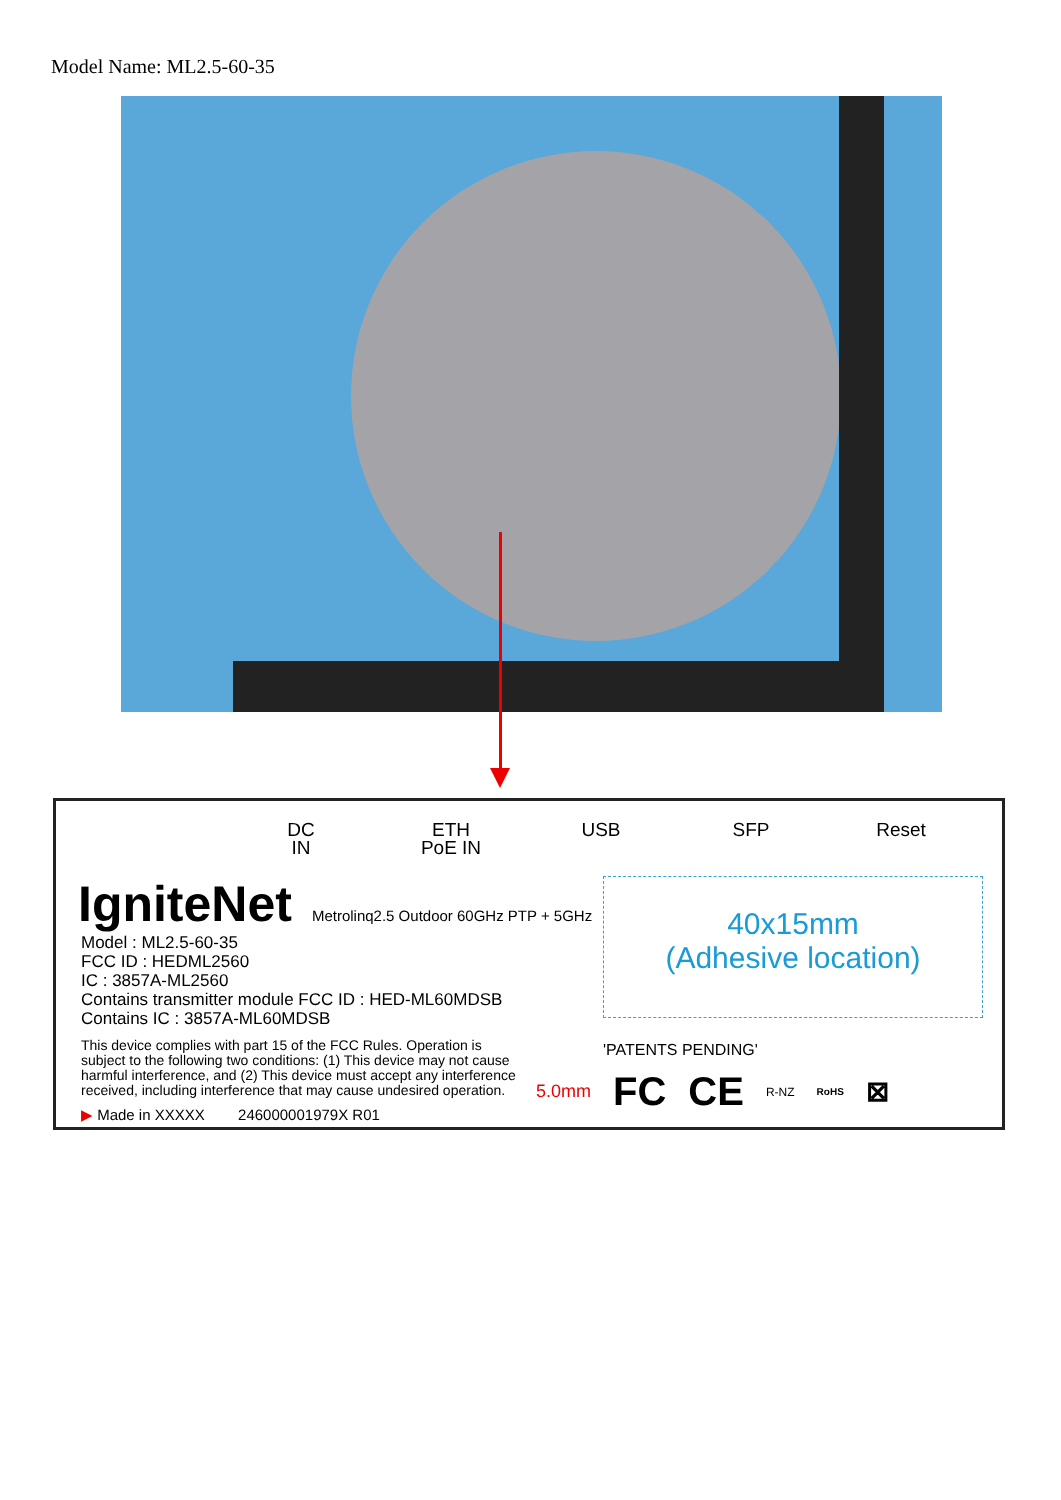Model Name: ML2.5-60-35
DC
IN
ETH
PoE IN
USB SFP Reset
IgniteNet
Metrolinq2.5 Outdoor 60GHz PTP + 5GHz
Model : ML2.5-60-35
FCC ID : HEDML2560
IC : 3857A-ML2560
Contains transmitter module FCC ID : HED-ML60MDSB
Contains IC : 3857A-ML60MDSB
This device complies with part 15 of the FCC Rules. Operation is subject to the following two conditions: (1) This device may not cause harmful interference, and (2) This device must accept any interference received, including interference that may cause undesired operation.
▶ Made in XXXXX 246000001979X R01
40x15mm
(Adhesive location)
'PATENTS PENDING'
5.0mm FC CE R-NZ RoHS ⊠